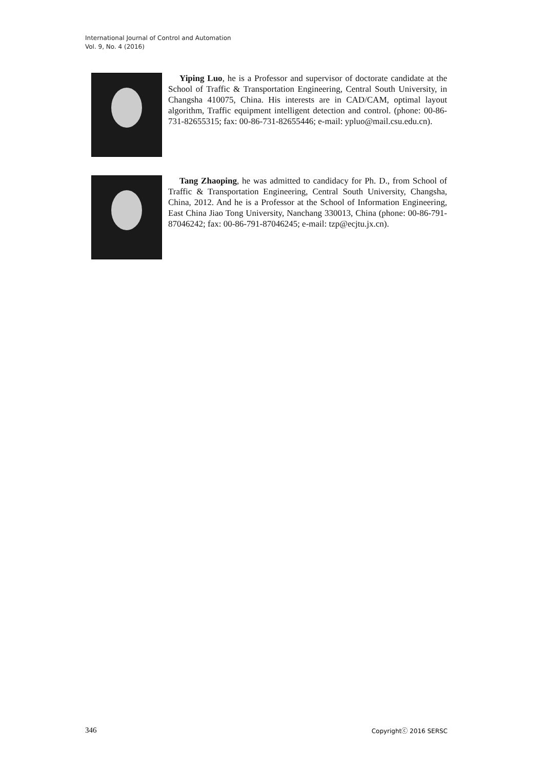International Journal of Control and Automation
Vol. 9, No. 4 (2016)
Yiping Luo, he is a Professor and supervisor of doctorate candidate at the School of Traffic & Transportation Engineering, Central South University, in Changsha 410075, China. His interests are in CAD/CAM, optimal layout algorithm, Traffic equipment intelligent detection and control. (phone: 00-86-731-82655315; fax: 00-86-731-82655446; e-mail: ypluo@mail.csu.edu.cn).
Tang Zhaoping, he was admitted to candidacy for Ph. D., from School of Traffic & Transportation Engineering, Central South University, Changsha, China, 2012. And he is a Professor at the School of Information Engineering, East China Jiao Tong University, Nanchang 330013, China (phone: 00-86-791-87046242; fax: 00-86-791-87046245; e-mail: tzp@ecjtu.jx.cn).
346 Copyrightⓒ 2016 SERSC